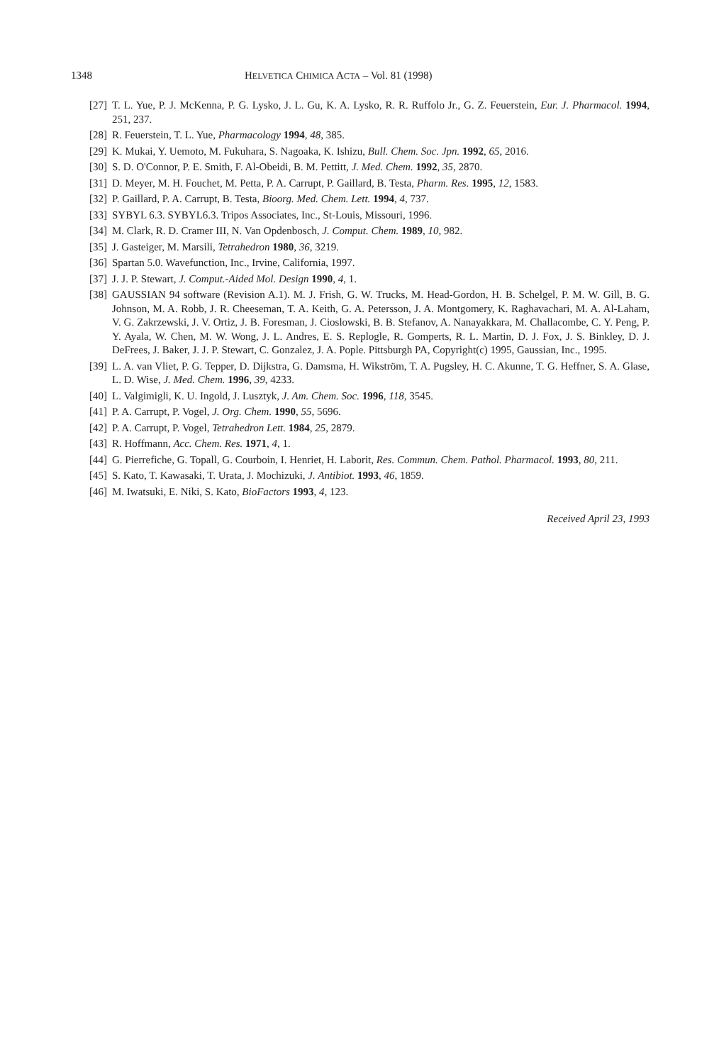1348 HELVETICA CHIMICA ACTA – Vol. 81 (1998)
[27] T. L. Yue, P. J. McKenna, P. G. Lysko, J. L. Gu, K. A. Lysko, R. R. Ruffolo Jr., G. Z. Feuerstein, Eur. J. Pharmacol. 1994, 251, 237.
[28] R. Feuerstein, T. L. Yue, Pharmacology 1994, 48, 385.
[29] K. Mukai, Y. Uemoto, M. Fukuhara, S. Nagoaka, K. Ishizu, Bull. Chem. Soc. Jpn. 1992, 65, 2016.
[30] S. D. O'Connor, P. E. Smith, F. Al-Obeidi, B. M. Pettitt, J. Med. Chem. 1992, 35, 2870.
[31] D. Meyer, M. H. Fouchet, M. Petta, P. A. Carrupt, P. Gaillard, B. Testa, Pharm. Res. 1995, 12, 1583.
[32] P. Gaillard, P. A. Carrupt, B. Testa, Bioorg. Med. Chem. Lett. 1994, 4, 737.
[33] SYBYL 6.3. SYBYL6.3. Tripos Associates, Inc., St-Louis, Missouri, 1996.
[34] M. Clark, R. D. Cramer III, N. Van Opdenbosch, J. Comput. Chem. 1989, 10, 982.
[35] J. Gasteiger, M. Marsili, Tetrahedron 1980, 36, 3219.
[36] Spartan 5.0. Wavefunction, Inc., Irvine, California, 1997.
[37] J. J. P. Stewart, J. Comput.-Aided Mol. Design 1990, 4, 1.
[38] GAUSSIAN 94 software (Revision A.1). M. J. Frish, G. W. Trucks, M. Head-Gordon, H. B. Schelgel, P. M. W. Gill, B. G. Johnson, M. A. Robb, J. R. Cheeseman, T. A. Keith, G. A. Petersson, J. A. Montgomery, K. Raghavachari, M. A. Al-Laham, V. G. Zakrzewski, J. V. Ortiz, J. B. Foresman, J. Cioslowski, B. B. Stefanov, A. Nanayakkara, M. Challacombe, C. Y. Peng, P. Y. Ayala, W. Chen, M. W. Wong, J. L. Andres, E. S. Replogle, R. Gomperts, R. L. Martin, D. J. Fox, J. S. Binkley, D. J. DeFrees, J. Baker, J. J. P. Stewart, C. Gonzalez, J. A. Pople. Pittsburgh PA, Copyright(c) 1995, Gaussian, Inc., 1995.
[39] L. A. van Vliet, P. G. Tepper, D. Dijkstra, G. Damsma, H. Wikström, T. A. Pugsley, H. C. Akunne, T. G. Heffner, S. A. Glase, L. D. Wise, J. Med. Chem. 1996, 39, 4233.
[40] L. Valgimigli, K. U. Ingold, J. Lusztyk, J. Am. Chem. Soc. 1996, 118, 3545.
[41] P. A. Carrupt, P. Vogel, J. Org. Chem. 1990, 55, 5696.
[42] P. A. Carrupt, P. Vogel, Tetrahedron Lett. 1984, 25, 2879.
[43] R. Hoffmann, Acc. Chem. Res. 1971, 4, 1.
[44] G. Pierrefiche, G. Topall, G. Courboin, I. Henriet, H. Laborit, Res. Commun. Chem. Pathol. Pharmacol. 1993, 80, 211.
[45] S. Kato, T. Kawasaki, T. Urata, J. Mochizuki, J. Antibiot. 1993, 46, 1859.
[46] M. Iwatsuki, E. Niki, S. Kato, BioFactors 1993, 4, 123.
Received April 23, 1993